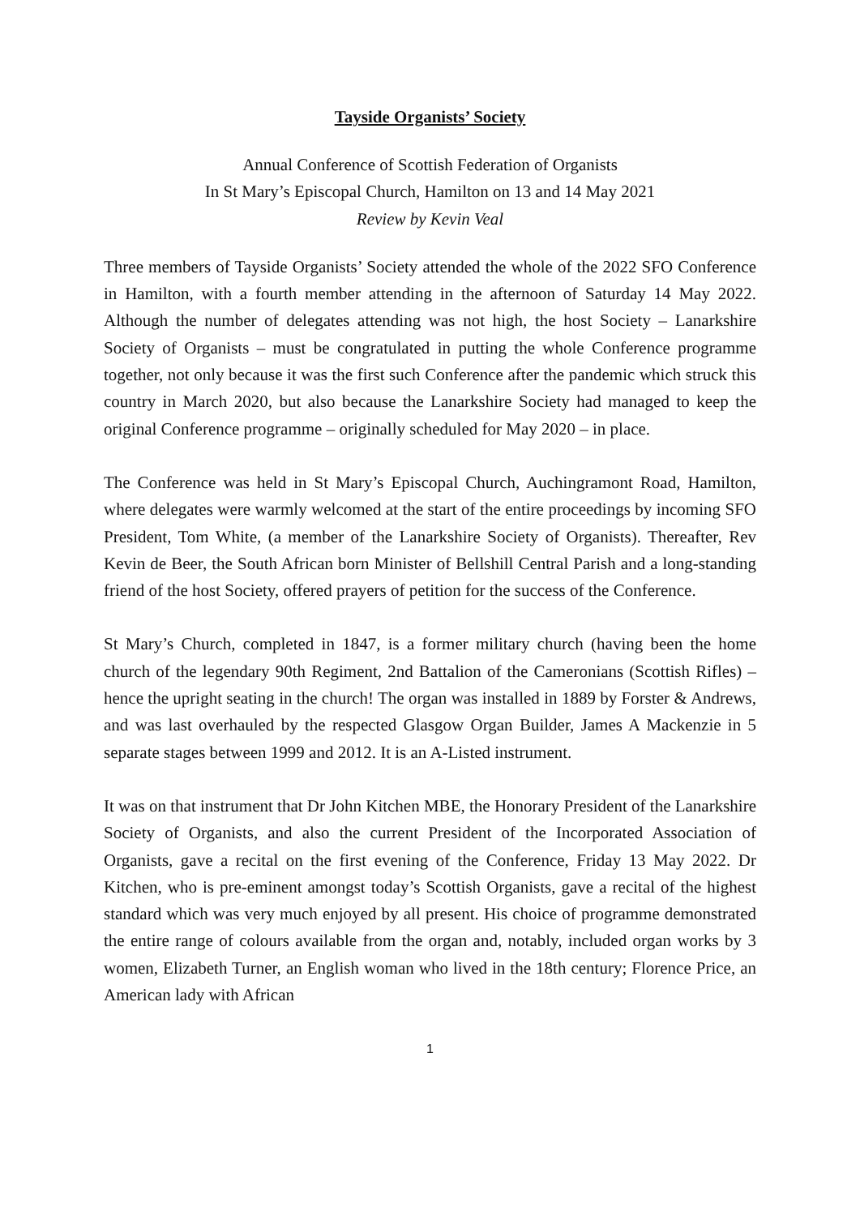Tayside Organists’ Society
Annual Conference of Scottish Federation of Organists
In St Mary’s Episcopal Church, Hamilton on 13 and 14 May 2021
Review by Kevin Veal
Three members of Tayside Organists’ Society attended the whole of the 2022 SFO Conference in Hamilton, with a fourth member attending in the afternoon of Saturday 14 May 2022. Although the number of delegates attending was not high, the host Society – Lanarkshire Society of Organists – must be congratulated in putting the whole Conference programme together, not only because it was the first such Conference after the pandemic which struck this country in March 2020, but also because the Lanarkshire Society had managed to keep the original Conference programme – originally scheduled for May 2020 – in place.
The Conference was held in St Mary’s Episcopal Church, Auchingramont Road, Hamilton, where delegates were warmly welcomed at the start of the entire proceedings by incoming SFO President, Tom White, (a member of the Lanarkshire Society of Organists). Thereafter, Rev Kevin de Beer, the South African born Minister of Bellshill Central Parish and a long-standing friend of the host Society, offered prayers of petition for the success of the Conference.
St Mary’s Church, completed in 1847, is a former military church (having been the home church of the legendary 90th Regiment, 2nd Battalion of the Cameronians (Scottish Rifles) – hence the upright seating in the church! The organ was installed in 1889 by Forster & Andrews, and was last overhauled by the respected Glasgow Organ Builder, James A Mackenzie in 5 separate stages between 1999 and 2012. It is an A-Listed instrument.
It was on that instrument that Dr John Kitchen MBE, the Honorary President of the Lanarkshire Society of Organists, and also the current President of the Incorporated Association of Organists, gave a recital on the first evening of the Conference, Friday 13 May 2022. Dr Kitchen, who is pre-eminent amongst today’s Scottish Organists, gave a recital of the highest standard which was very much enjoyed by all present. His choice of programme demonstrated the entire range of colours available from the organ and, notably, included organ works by 3 women, Elizabeth Turner, an English woman who lived in the 18th century; Florence Price, an American lady with African
1